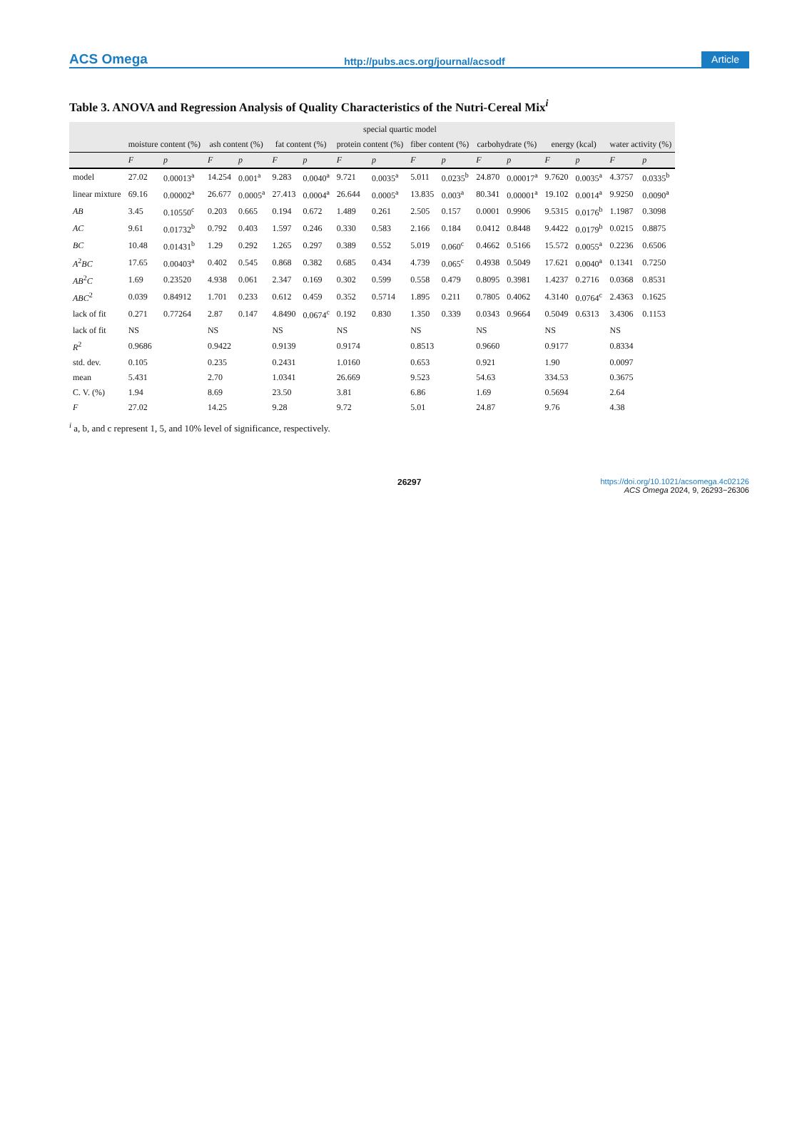ACS Omega http://pubs.acs.org/journal/acsodf Article
Table 3. ANOVA and Regression Analysis of Quality Characteristics of the Nutri-Cereal Mix<sup>i</sup>
| | special quartic model | | | | | | | | | | | | | | | |
| --- | --- | --- | --- | --- | --- | --- | --- | --- | --- | --- | --- | --- | --- | --- | --- | --- |
| | moisture content (%) | | ash content (%) | | fat content (%) | | protein content (%) | | fiber content (%) | | carbohydrate (%) | | energy (kcal) | | water activity (%) | |
| | F | p | F | p | F | p | F | p | F | p | F | p | F | p | F | p |
| model | 27.02 | 0.00013<sup>a</sup> | 14.254 | 0.001<sup>a</sup> | 9.283 | 0.0040<sup>a</sup> | 9.721 | 0.0035<sup>a</sup> | 5.011 | 0.0235<sup>b</sup> | 24.870 | 0.00017<sup>a</sup> | 9.7620 | 0.0035<sup>a</sup> | 4.3757 | 0.0335<sup>b</sup> |
| linear mixture | 69.16 | 0.00002<sup>a</sup> | 26.677 | 0.0005<sup>a</sup> | 27.413 | 0.0004<sup>a</sup> | 26.644 | 0.0005<sup>a</sup> | 13.835 | 0.003<sup>a</sup> | 80.341 | 0.00001<sup>a</sup> | 19.102 | 0.0014<sup>a</sup> | 9.9250 | 0.0090<sup>a</sup> |
| AB | 3.45 | 0.10550<sup>c</sup> | 0.203 | 0.665 | 0.194 | 0.672 | 1.489 | 0.261 | 2.505 | 0.157 | 0.0001 | 0.9906 | 9.5315 | 0.0176<sup>b</sup> | 1.1987 | 0.3098 |
| AC | 9.61 | 0.01732<sup>b</sup> | 0.792 | 0.403 | 1.597 | 0.246 | 0.330 | 0.583 | 2.166 | 0.184 | 0.0412 | 0.8448 | 9.4422 | 0.0179<sup>b</sup> | 0.0215 | 0.8875 |
| BC | 10.48 | 0.01431<sup>b</sup> | 1.29 | 0.292 | 1.265 | 0.297 | 0.389 | 0.552 | 5.019 | 0.060<sup>c</sup> | 0.4662 | 0.5166 | 15.572 | 0.0055<sup>a</sup> | 0.2236 | 0.6506 |
| A<sup>2</sup> BC | 17.65 | 0.00403<sup>a</sup> | 0.402 | 0.545 | 0.868 | 0.382 | 0.685 | 0.434 | 4.739 | 0.065<sup>c</sup> | 0.4938 | 0.5049 | 17.621 | 0.0040<sup>a</sup> | 0.1341 | 0.7250 |
| AB<sup>2</sup> C | 1.69 | 0.23520 | 4.938 | 0.061 | 2.347 | 0.169 | 0.302 | 0.599 | 0.558 | 0.479 | 0.8095 | 0.3981 | 1.4237 | 0.2716 | 0.0368 | 0.8531 |
| ABC<sup>2</sup> | 0.039 | 0.84912 | 1.701 | 0.233 | 0.612 | 0.459 | 0.352 | 0.5714 | 1.895 | 0.211 | 0.7805 | 0.4062 | 4.3140 | 0.0764<sup>c</sup> | 2.4363 | 0.1625 |
| lack of fit | 0.271 | 0.77264 | 2.87 | 0.147 | 4.8490 | 0.0674<sup>c</sup> | 0.192 | 0.830 | 1.350 | 0.339 | 0.0343 | 0.9664 | 0.5049 | 0.6313 | 3.4306 | 0.1153 |
| lack of fit | NS | | NS | | NS | | NS | | NS | | NS | | NS | | NS | |
| R<sup>2</sup> | 0.9686 | | 0.9422 | | 0.9139 | | 0.9174 | | 0.8513 | | 0.9660 | | 0.9177 | | 0.8334 | |
| std. dev. | 0.105 | | 0.235 | | 0.2431 | | 1.0160 | | 0.653 | | 0.921 | | 1.90 | | 0.0097 | |
| mean | 5.431 | | 2.70 | | 1.0341 | | 26.669 | | 9.523 | | 54.63 | | 334.53 | | 0.3675 | |
| C. V. (%) | 1.94 | | 8.69 | | 23.50 | | 3.81 | | 6.86 | | 1.69 | | 0.5694 | | 2.64 | |
| F | 27.02 | | 14.25 | | 9.28 | | 9.72 | | 5.01 | | 24.87 | | 9.76 | | 4.38 | |
<sup>i</sup> a, b, and c represent 1, 5, and 10% level of significance, respectively.
26297 https://doi.org/10.1021/acsomega.4c02126
ACS Omega 2024, 9, 26293−26306